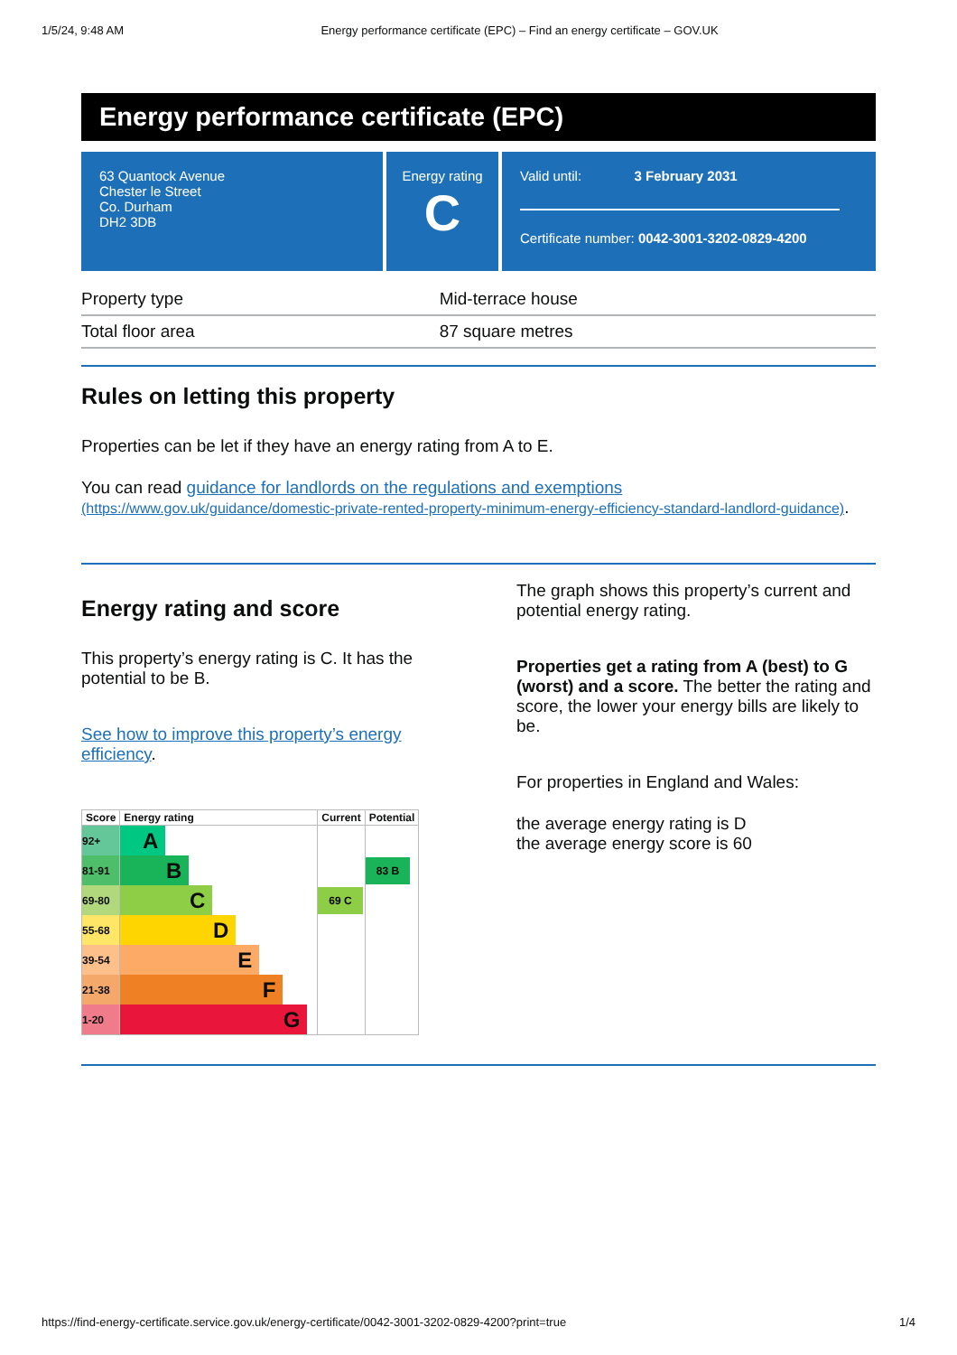1/5/24, 9:48 AM Energy performance certificate (EPC) – Find an energy certificate – GOV.UK
Energy performance certificate (EPC)
63 Quantock Avenue
Chester le Street
Co. Durham
DH2 3DB
Energy rating
C
Valid until: 3 February 2031
Certificate number: 0042-3001-3202-0829-4200
| Property type | Mid-terrace house |
| Total floor area | 87 square metres |
Rules on letting this property
Properties can be let if they have an energy rating from A to E.
You can read guidance for landlords on the regulations and exemptions (https://www.gov.uk/guidance/domestic-private-rented-property-minimum-energy-efficiency-standard-landlord-guidance).
Energy rating and score
This property’s energy rating is C. It has the potential to be B.
See how to improve this property’s energy efficiency.
| Score | Energy rating | Current | Potential |
| --- | --- | --- | --- |
| 92+ | A | | |
| 81-91 | B | | 83 B |
| 69-80 | C | 69 C | |
| 55-68 | D | | |
| 39-54 | E | | |
| 21-38 | F | | |
| 1-20 | G | | |
The graph shows this property’s current and potential energy rating.
Properties get a rating from A (best) to G (worst) and a score. The better the rating and score, the lower your energy bills are likely to be.
For properties in England and Wales:
the average energy rating is D
the average energy score is 60
https://find-energy-certificate.service.gov.uk/energy-certificate/0042-3001-3202-0829-4200?print=true 1/4